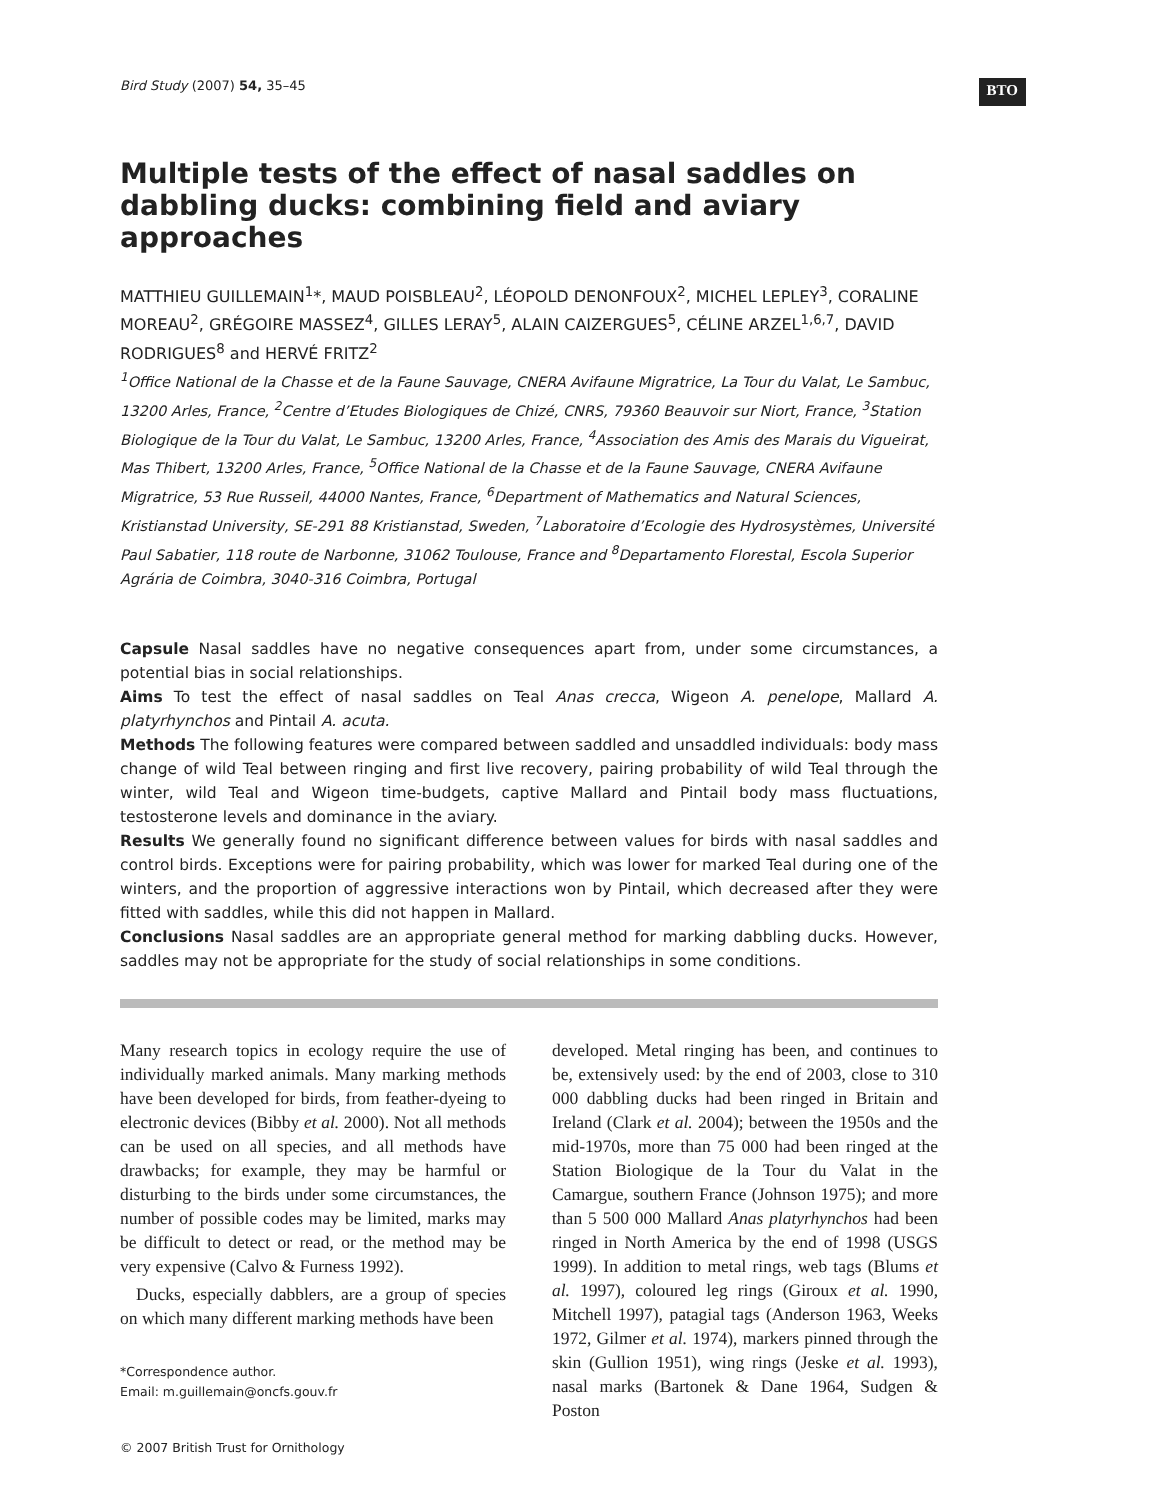Bird Study (2007) 54, 35–45 BTO
Multiple tests of the effect of nasal saddles on dabbling ducks: combining field and aviary approaches
MATTHIEU GUILLEMAIN<sup>1</sup>*, MAUD POISBLEAU<sup>2</sup>, LÉOPOLD DENONFOUX<sup>2</sup>, MICHEL LEPLEY<sup>3</sup>, CORALINE MOREAU<sup>2</sup>, GRÉGOIRE MASSEZ<sup>4</sup>, GILLES LERAY<sup>5</sup>, ALAIN CAIZERGUES<sup>5</sup>, CÉLINE ARZEL<sup>1,6,7</sup>, DAVID RODRIGUES<sup>8</sup> and HERVÉ FRITZ<sup>2</sup>
<sup>1</sup> Office National de la Chasse et de la Faune Sauvage, CNERA Avifaune Migratrice, La Tour du Valat, Le Sambuc, 13200 Arles, France, <sup>2</sup>Centre d’Etudes Biologiques de Chizé, CNRS, 79360 Beauvoir sur Niort, France, <sup>3</sup>Station Biologique de la Tour du Valat, Le Sambuc, 13200 Arles, France, <sup>4</sup>Association des Amis des Marais du Vigueirat, Mas Thibert, 13200 Arles, France, <sup>5</sup>Office National de la Chasse et de la Faune Sauvage, CNERA Avifaune Migratrice, 53 Rue Russeil, 44000 Nantes, France, <sup>6</sup>Department of Mathematics and Natural Sciences, Kristianstad University, SE-291 88 Kristianstad, Sweden, <sup>7</sup>Laboratoire d’Ecologie des Hydrosystèmes, Université Paul Sabatier, 118 route de Narbonne, 31062 Toulouse, France and <sup>8</sup>Departamento Florestal, Escola Superior Agrária de Coimbra, 3040-316 Coimbra, Portugal
Capsule Nasal saddles have no negative consequences apart from, under some circumstances, a potential bias in social relationships.
Aims To test the effect of nasal saddles on Teal Anas crecca, Wigeon A. penelope, Mallard A. platyrhynchos and Pintail A. acuta.
Methods The following features were compared between saddled and unsaddled individuals: body mass change of wild Teal between ringing and first live recovery, pairing probability of wild Teal through the winter, wild Teal and Wigeon time-budgets, captive Mallard and Pintail body mass fluctuations, testosterone levels and dominance in the aviary.
Results We generally found no significant difference between values for birds with nasal saddles and control birds. Exceptions were for pairing probability, which was lower for marked Teal during one of the winters, and the proportion of aggressive interactions won by Pintail, which decreased after they were fitted with saddles, while this did not happen in Mallard.
Conclusions Nasal saddles are an appropriate general method for marking dabbling ducks. However, saddles may not be appropriate for the study of social relationships in some conditions.
Many research topics in ecology require the use of individually marked animals. Many marking methods have been developed for birds, from feather-dyeing to electronic devices (Bibby et al. 2000). Not all methods can be used on all species, and all methods have drawbacks; for example, they may be harmful or disturbing to the birds under some circumstances, the number of possible codes may be limited, marks may be difficult to detect or read, or the method may be very expensive (Calvo & Furness 1992).
Ducks, especially dabblers, are a group of species on which many different marking methods have been
*Correspondence author.
Email: m.guillemain@oncfs.gouv.fr
© 2007 British Trust for Ornithology
developed. Metal ringing has been, and continues to be, extensively used: by the end of 2003, close to 310 000 dabbling ducks had been ringed in Britain and Ireland (Clark et al. 2004); between the 1950s and the mid-1970s, more than 75 000 had been ringed at the Station Biologique de la Tour du Valat in the Camargue, southern France (Johnson 1975); and more than 5 500 000 Mallard Anas platyrhynchos had been ringed in North America by the end of 1998 (USGS 1999). In addition to metal rings, web tags (Blums et al. 1997), coloured leg rings (Giroux et al. 1990, Mitchell 1997), patagial tags (Anderson 1963, Weeks 1972, Gilmer et al. 1974), markers pinned through the skin (Gullion 1951), wing rings (Jeske et al. 1993), nasal marks (Bartonek & Dane 1964, Sudgen & Poston